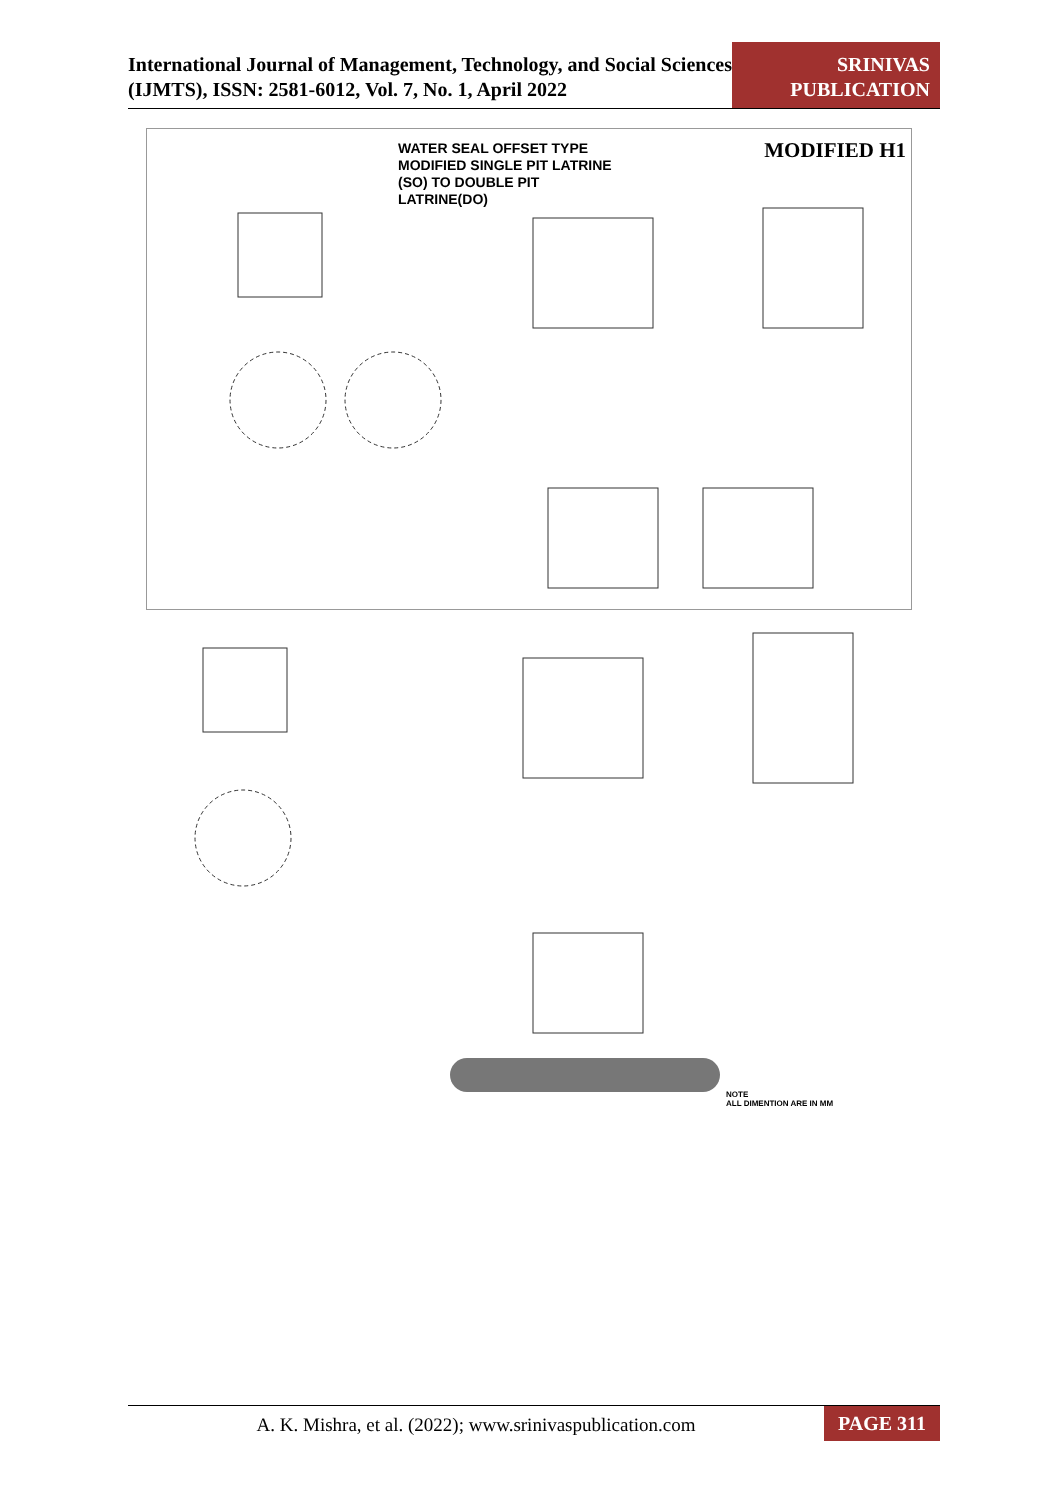International Journal of Management, Technology, and Social Sciences (IJMTS), ISSN: 2581-6012, Vol. 7, No. 1, April 2022
SRINIVAS PUBLICATION
WATER SEAL OFFSET TYPE
MODIFIED SINGLE PIT LATRINE
(SO) TO DOUBLE PIT
LATRINE(DO)
MODIFIED H1
NOTE
ALL DIMENTION ARE IN MM
A. K. Mishra, et al. (2022); www.srinivaspublication.com
PAGE 311